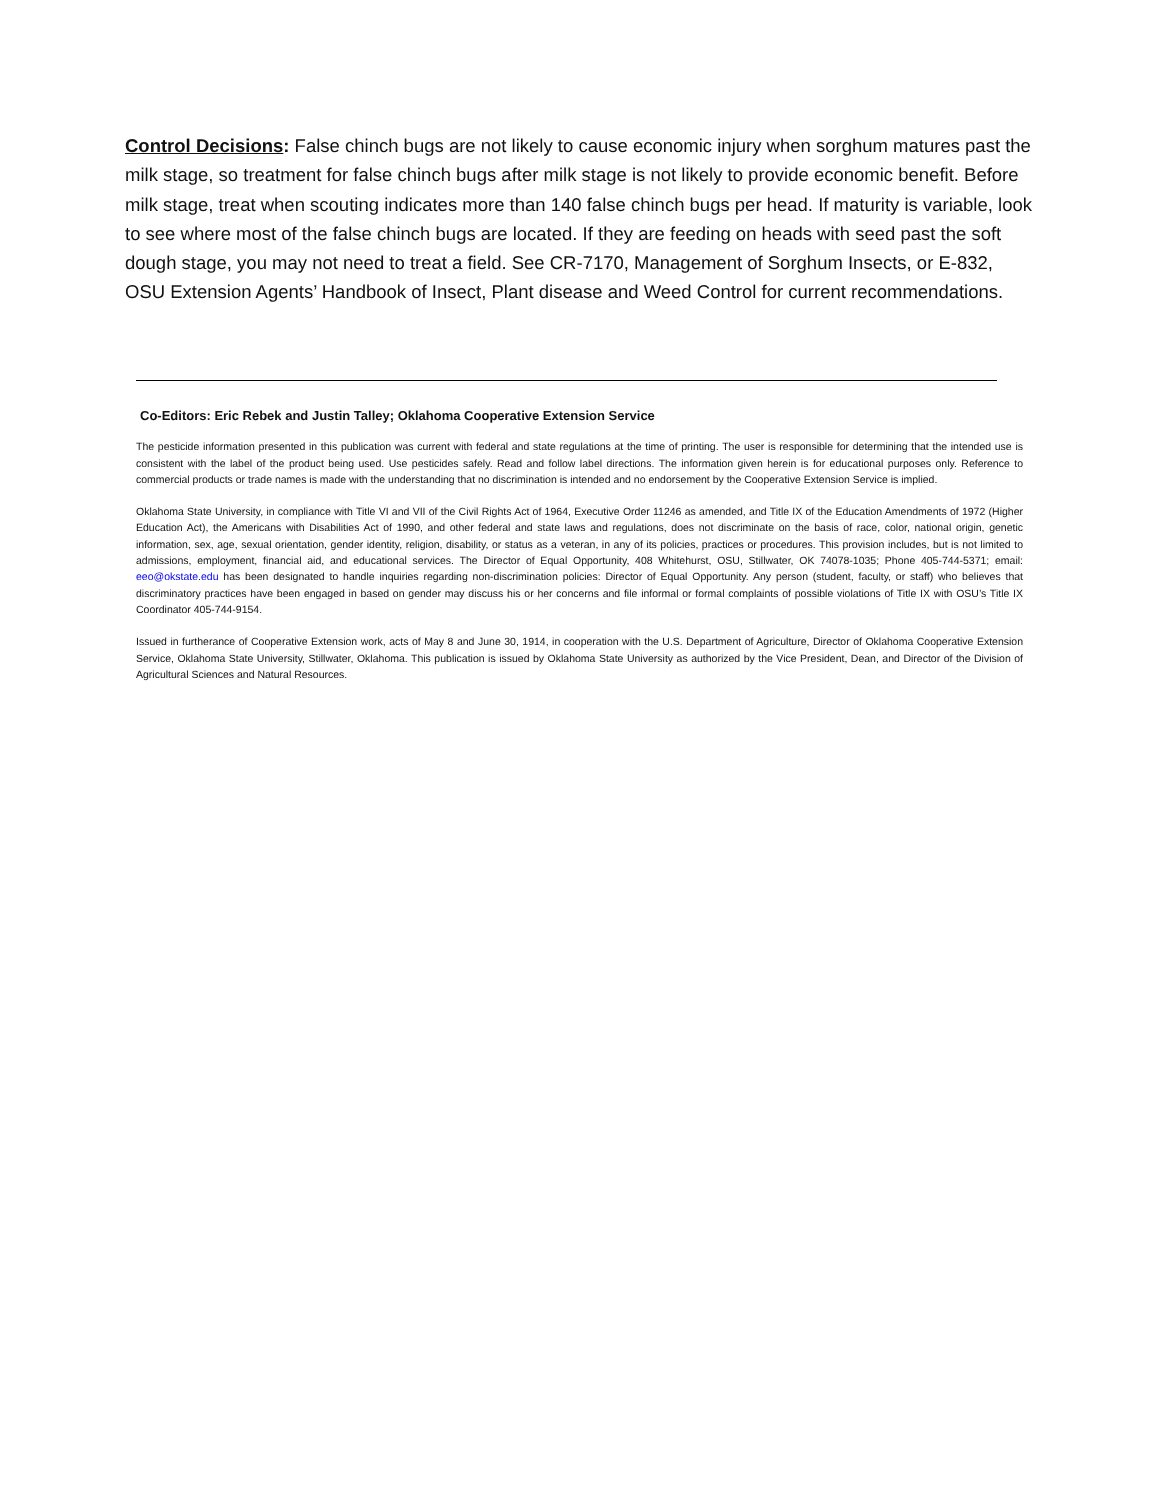Control Decisions: False chinch bugs are not likely to cause economic injury when sorghum matures past the milk stage, so treatment for false chinch bugs after milk stage is not likely to provide economic benefit. Before milk stage, treat when scouting indicates more than 140 false chinch bugs per head. If maturity is variable, look to see where most of the false chinch bugs are located. If they are feeding on heads with seed past the soft dough stage, you may not need to treat a field. See CR-7170, Management of Sorghum Insects, or E-832, OSU Extension Agents’ Handbook of Insect, Plant disease and Weed Control for current recommendations.
Co-Editors: Eric Rebek and Justin Talley; Oklahoma Cooperative Extension Service
The pesticide information presented in this publication was current with federal and state regulations at the time of printing. The user is responsible for determining that the intended use is consistent with the label of the product being used. Use pesticides safely. Read and follow label directions. The information given herein is for educational purposes only. Reference to commercial products or trade names is made with the understanding that no discrimination is intended and no endorsement by the Cooperative Extension Service is implied.
Oklahoma State University, in compliance with Title VI and VII of the Civil Rights Act of 1964, Executive Order 11246 as amended, and Title IX of the Education Amendments of 1972 (Higher Education Act), the Americans with Disabilities Act of 1990, and other federal and state laws and regulations, does not discriminate on the basis of race, color, national origin, genetic information, sex, age, sexual orientation, gender identity, religion, disability, or status as a veteran, in any of its policies, practices or procedures. This provision includes, but is not limited to admissions, employment, financial aid, and educational services. The Director of Equal Opportunity, 408 Whitehurst, OSU, Stillwater, OK 74078-1035; Phone 405-744-5371; email: eeo@okstate.edu has been designated to handle inquiries regarding non-discrimination policies: Director of Equal Opportunity. Any person (student, faculty, or staff) who believes that discriminatory practices have been engaged in based on gender may discuss his or her concerns and file informal or formal complaints of possible violations of Title IX with OSU’s Title IX Coordinator 405-744-9154.
Issued in furtherance of Cooperative Extension work, acts of May 8 and June 30, 1914, in cooperation with the U.S. Department of Agriculture, Director of Oklahoma Cooperative Extension Service, Oklahoma State University, Stillwater, Oklahoma. This publication is issued by Oklahoma State University as authorized by the Vice President, Dean, and Director of the Division of Agricultural Sciences and Natural Resources.